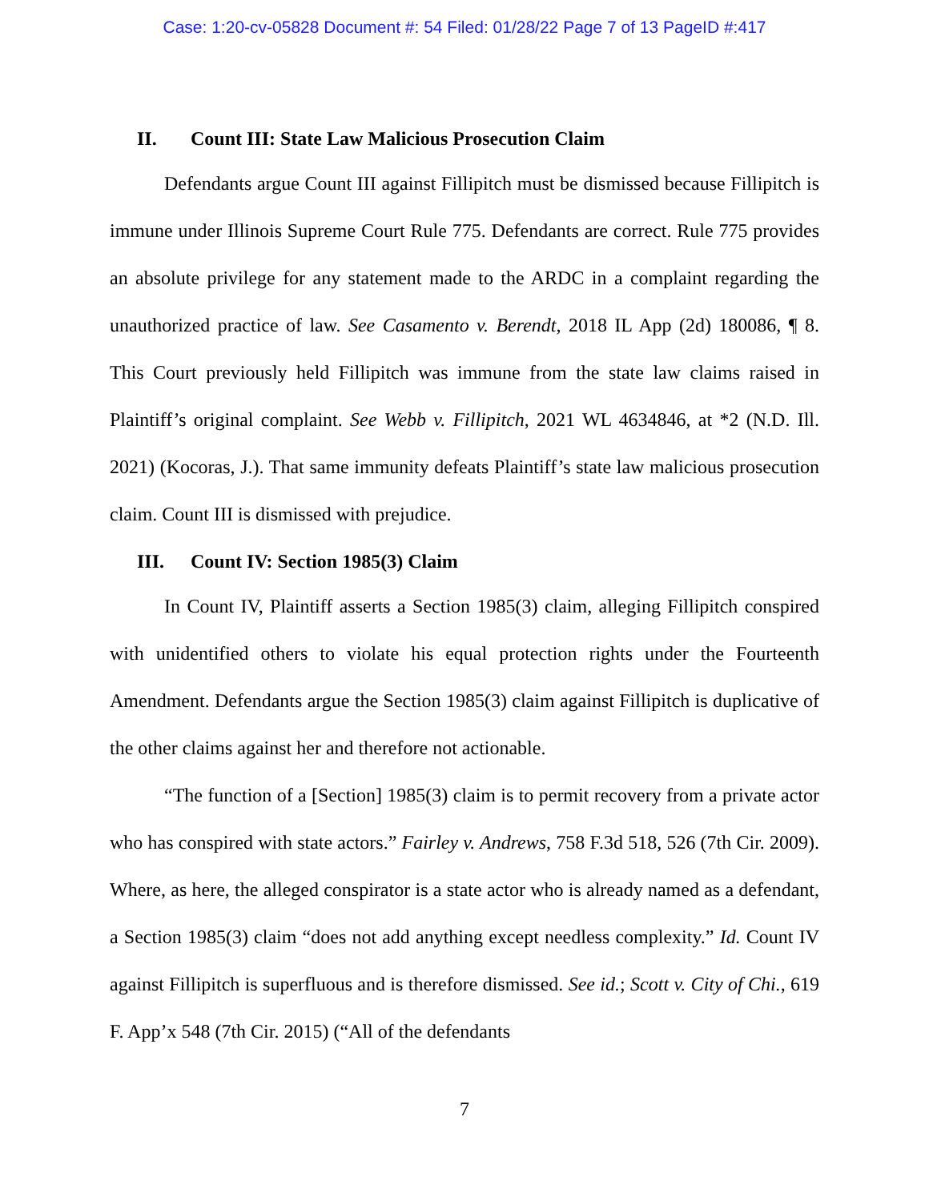Case: 1:20-cv-05828 Document #: 54 Filed: 01/28/22 Page 7 of 13 PageID #:417
II. Count III: State Law Malicious Prosecution Claim
Defendants argue Count III against Fillipitch must be dismissed because Fillipitch is immune under Illinois Supreme Court Rule 775. Defendants are correct. Rule 775 provides an absolute privilege for any statement made to the ARDC in a complaint regarding the unauthorized practice of law. See Casamento v. Berendt, 2018 IL App (2d) 180086, ¶ 8. This Court previously held Fillipitch was immune from the state law claims raised in Plaintiff’s original complaint. See Webb v. Fillipitch, 2021 WL 4634846, at *2 (N.D. Ill. 2021) (Kocoras, J.). That same immunity defeats Plaintiff’s state law malicious prosecution claim. Count III is dismissed with prejudice.
III. Count IV: Section 1985(3) Claim
In Count IV, Plaintiff asserts a Section 1985(3) claim, alleging Fillipitch conspired with unidentified others to violate his equal protection rights under the Fourteenth Amendment. Defendants argue the Section 1985(3) claim against Fillipitch is duplicative of the other claims against her and therefore not actionable.
“The function of a [Section] 1985(3) claim is to permit recovery from a private actor who has conspired with state actors.” Fairley v. Andrews, 758 F.3d 518, 526 (7th Cir. 2009). Where, as here, the alleged conspirator is a state actor who is already named as a defendant, a Section 1985(3) claim “does not add anything except needless complexity.” Id. Count IV against Fillipitch is superfluous and is therefore dismissed. See id.; Scott v. City of Chi., 619 F. App’x 548 (7th Cir. 2015) (“All of the defendants
7